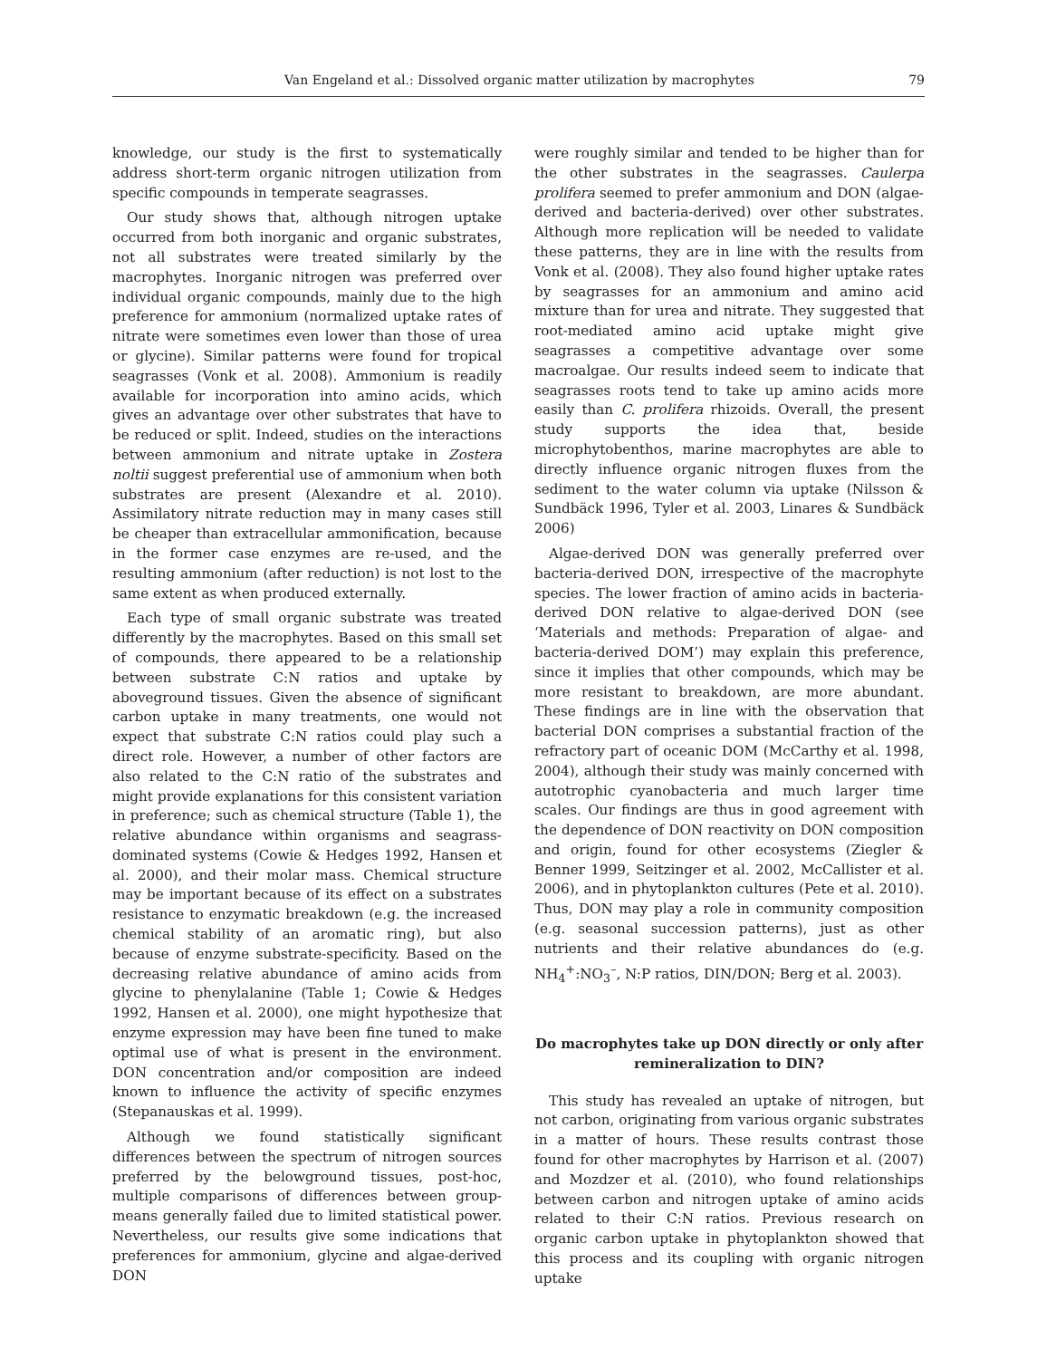Van Engeland et al.: Dissolved organic matter utilization by macrophytes 79
knowledge, our study is the first to systematically address short-term organic nitrogen utilization from specific compounds in temperate seagrasses.
Our study shows that, although nitrogen uptake occurred from both inorganic and organic substrates, not all substrates were treated similarly by the macrophytes. Inorganic nitrogen was preferred over individual organic compounds, mainly due to the high preference for ammonium (normalized uptake rates of nitrate were sometimes even lower than those of urea or glycine). Similar patterns were found for tropical seagrasses (Vonk et al. 2008). Ammonium is readily available for incorporation into amino acids, which gives an advantage over other substrates that have to be reduced or split. Indeed, studies on the interactions between ammonium and nitrate uptake in Zostera noltii suggest preferential use of ammonium when both substrates are present (Alexandre et al. 2010). Assimilatory nitrate reduction may in many cases still be cheaper than extracellular ammonification, because in the former case enzymes are re-used, and the resulting ammonium (after reduction) is not lost to the same extent as when produced externally.
Each type of small organic substrate was treated differently by the macrophytes. Based on this small set of compounds, there appeared to be a relationship between substrate C:N ratios and uptake by aboveground tissues. Given the absence of significant carbon uptake in many treatments, one would not expect that substrate C:N ratios could play such a direct role. However, a number of other factors are also related to the C:N ratio of the substrates and might provide explanations for this consistent variation in preference; such as chemical structure (Table 1), the relative abundance within organisms and seagrass-dominated systems (Cowie & Hedges 1992, Hansen et al. 2000), and their molar mass. Chemical structure may be important because of its effect on a substrates resistance to enzymatic breakdown (e.g. the increased chemical stability of an aromatic ring), but also because of enzyme substrate-specificity. Based on the decreasing relative abundance of amino acids from glycine to phenylalanine (Table 1; Cowie & Hedges 1992, Hansen et al. 2000), one might hypothesize that enzyme expression may have been fine tuned to make optimal use of what is present in the environment. DON concentration and/or composition are indeed known to influence the activity of specific enzymes (Stepanauskas et al. 1999).
Although we found statistically significant differences between the spectrum of nitrogen sources preferred by the belowground tissues, post-hoc, multiple comparisons of differences between group-means generally failed due to limited statistical power. Nevertheless, our results give some indications that preferences for ammonium, glycine and algae-derived DON
were roughly similar and tended to be higher than for the other substrates in the seagrasses. Caulerpa prolifera seemed to prefer ammonium and DON (algae-derived and bacteria-derived) over other substrates. Although more replication will be needed to validate these patterns, they are in line with the results from Vonk et al. (2008). They also found higher uptake rates by seagrasses for an ammonium and amino acid mixture than for urea and nitrate. They suggested that root-mediated amino acid uptake might give seagrasses a competitive advantage over some macroalgae. Our results indeed seem to indicate that seagrasses roots tend to take up amino acids more easily than C. prolifera rhizoids. Overall, the present study supports the idea that, beside microphytobenthos, marine macrophytes are able to directly influence organic nitrogen fluxes from the sediment to the water column via uptake (Nilsson & Sundbäck 1996, Tyler et al. 2003, Linares & Sundbäck 2006)
Algae-derived DON was generally preferred over bacteria-derived DON, irrespective of the macrophyte species. The lower fraction of amino acids in bacteria-derived DON relative to algae-derived DON (see ‘Materials and methods: Preparation of algae- and bacteria-derived DOM’) may explain this preference, since it implies that other compounds, which may be more resistant to breakdown, are more abundant. These findings are in line with the observation that bacterial DON comprises a substantial fraction of the refractory part of oceanic DOM (McCarthy et al. 1998, 2004), although their study was mainly concerned with autotrophic cyanobacteria and much larger time scales. Our findings are thus in good agreement with the dependence of DON reactivity on DON composition and origin, found for other ecosystems (Ziegler & Benner 1999, Seitzinger et al. 2002, McCallister et al. 2006), and in phytoplankton cultures (Pete et al. 2010). Thus, DON may play a role in community composition (e.g. seasonal succession patterns), just as other nutrients and their relative abundances do (e.g. NH<sub>4</sub><sup>+</sup>:NO<sub>3</sub><sup>–</sup>, N:P ratios, DIN/DON; Berg et al. 2003).
Do macrophytes take up DON directly or only after remineralization to DIN?
This study has revealed an uptake of nitrogen, but not carbon, originating from various organic substrates in a matter of hours. These results contrast those found for other macrophytes by Harrison et al. (2007) and Mozdzer et al. (2010), who found relationships between carbon and nitrogen uptake of amino acids related to their C:N ratios. Previous research on organic carbon uptake in phytoplankton showed that this process and its coupling with organic nitrogen uptake